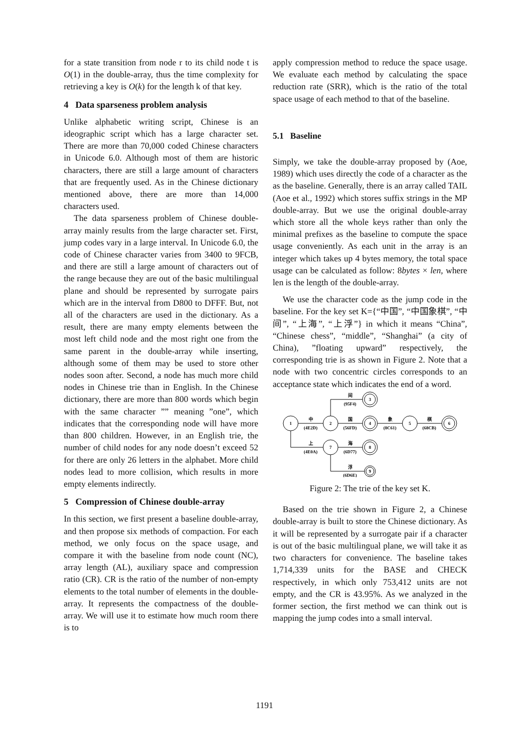for a state transition from node r to its child node t is O(1) in the double-array, thus the time complexity for retrieving a key is O(k) for the length k of that key.
4 Data sparseness problem analysis
Unlike alphabetic writing script, Chinese is an ideographic script which has a large character set. There are more than 70,000 coded Chinese characters in Unicode 6.0. Although most of them are historic characters, there are still a large amount of characters that are frequently used. As in the Chinese dictionary mentioned above, there are more than 14,000 characters used.
The data sparseness problem of Chinese double-array mainly results from the large character set. First, jump codes vary in a large interval. In Unicode 6.0, the code of Chinese character varies from 3400 to 9FCB, and there are still a large amount of characters out of the range because they are out of the basic multilingual plane and should be represented by surrogate pairs which are in the interval from D800 to DFFF. But, not all of the characters are used in the dictionary. As a result, there are many empty elements between the most left child node and the most right one from the same parent in the double-array while inserting, although some of them may be used to store other nodes soon after. Second, a node has much more child nodes in Chinese trie than in English. In the Chinese dictionary, there are more than 800 words which begin with the same character ”” meaning ”one”, which indicates that the corresponding node will have more than 800 children. However, in an English trie, the number of child nodes for any node doesn’t exceed 52 for there are only 26 letters in the alphabet. More child nodes lead to more collision, which results in more empty elements indirectly.
5 Compression of Chinese double-array
In this section, we first present a baseline double-array, and then propose six methods of compaction. For each method, we only focus on the space usage, and compare it with the baseline from node count (NC), array length (AL), auxiliary space and compression ratio (CR). CR is the ratio of the number of non-empty elements to the total number of elements in the double-array. It represents the compactness of the double-array. We will use it to estimate how much room there is to
apply compression method to reduce the space usage. We evaluate each method by calculating the space reduction rate (SRR), which is the ratio of the total space usage of each method to that of the baseline.
5.1 Baseline
Simply, we take the double-array proposed by (Aoe, 1989) which uses directly the code of a character as the as the baseline. Generally, there is an array called TAIL (Aoe et al., 1992) which stores suffix strings in the MP double-array. But we use the original double-array which store all the whole keys rather than only the minimal prefixes as the baseline to compute the space usage conveniently. As each unit in the array is an integer which takes up 4 bytes memory, the total space usage can be calculated as follow: 8bytes × len, where len is the length of the double-array.
We use the character code as the jump code in the baseline. For the key set K={“中国”, “中国象棋”, “中间”, “上海”, “上浮”} in which it means “China”, “Chinese chess”, “middle”, “Shanghai” (a city of China), ”floating upward” respectively, the corresponding trie is as shown in Figure 2. Note that a node with two concentric circles corresponds to an acceptance state which indicates the end of a word.
1
2
7
5
3
4
6
8
9
中
(4E2D)
间
(95F4)
国
(56FD)
象
(8C61)
棋
(68CB)
上
(4E0A)
海
(6D77)
浮
(6D6E)
Figure 2: The trie of the key set K.
Based on the trie shown in Figure 2, a Chinese double-array is built to store the Chinese dictionary. As it will be represented by a surrogate pair if a character is out of the basic multilingual plane, we will take it as two characters for convenience. The baseline takes 1,714,339 units for the BASE and CHECK respectively, in which only 753,412 units are not empty, and the CR is 43.95%. As we analyzed in the former section, the first method we can think out is mapping the jump codes into a small interval.
1191